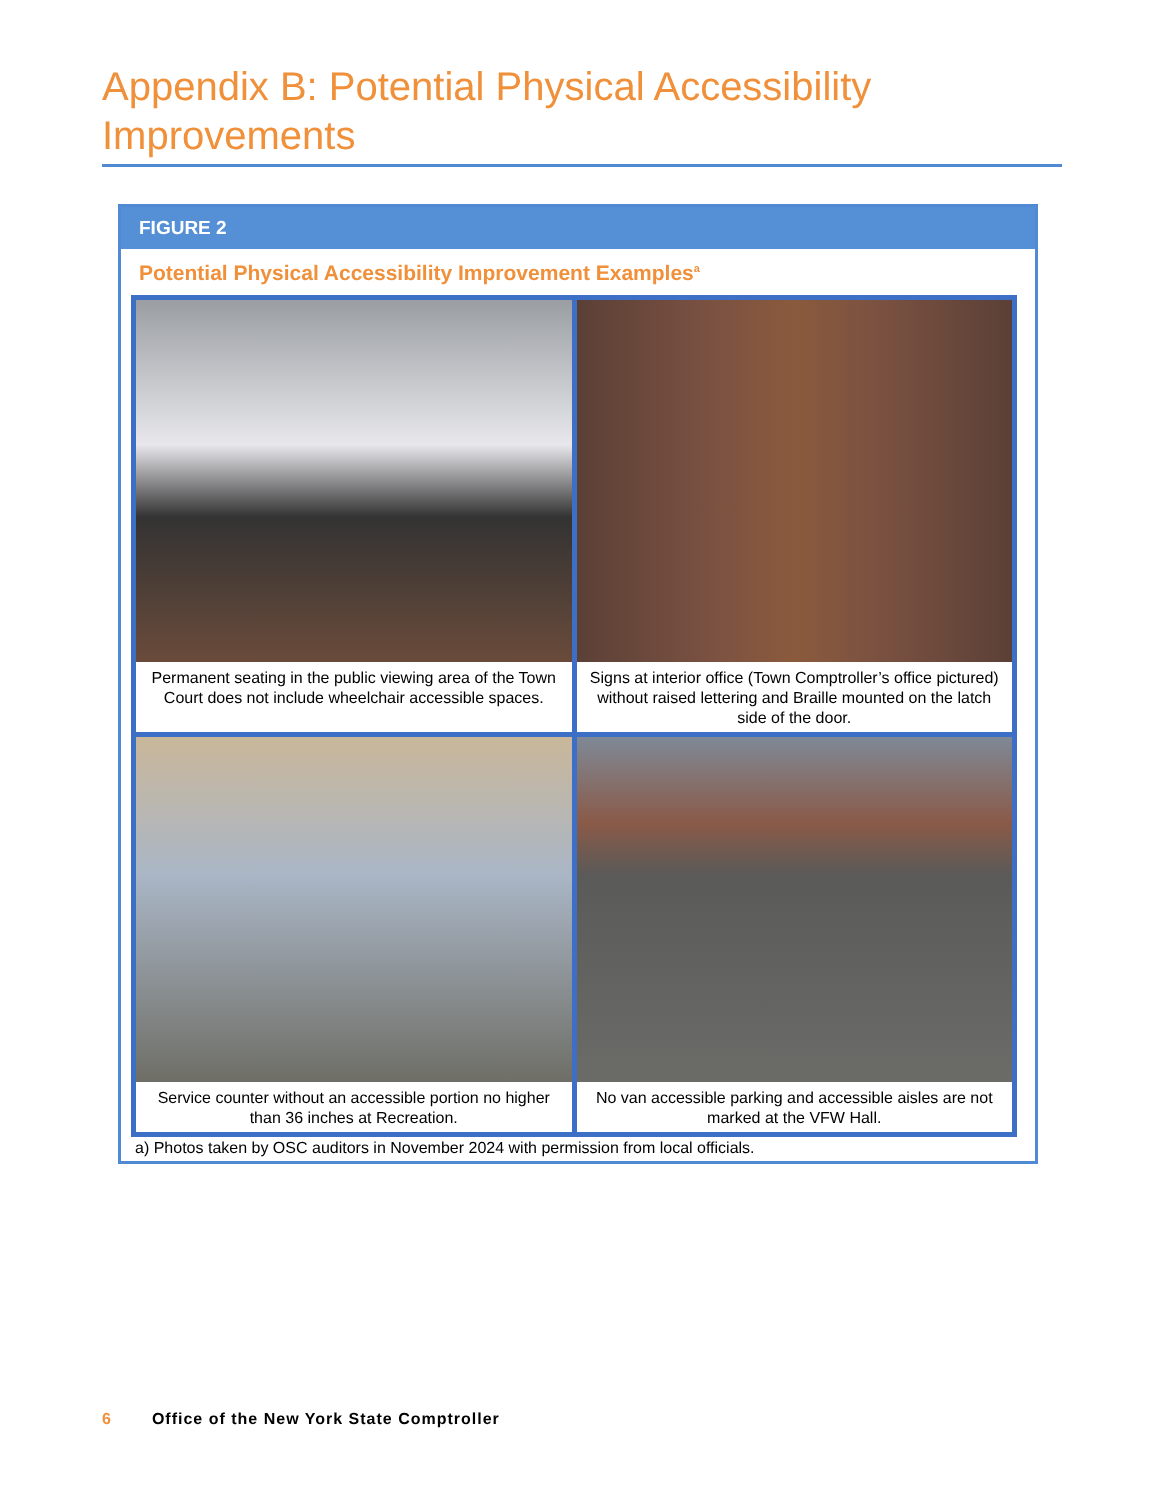Appendix B: Potential Physical Accessibility Improvements
FIGURE 2
Potential Physical Accessibility Improvement Examples<sup>a</sup>
| Permanent seating in the public viewing area of the Town Court does not include wheelchair accessible spaces. | Signs at interior office (Town Comptroller’s office pictured) without raised lettering and Braille mounted on the latch side of the door. |
| Service counter without an accessible portion no higher than 36 inches at Recreation. | No van accessible parking and accessible aisles are not marked at the VFW Hall. |
a) Photos taken by OSC auditors in November 2024 with permission from local officials.
6 Office of the New York State Comptroller